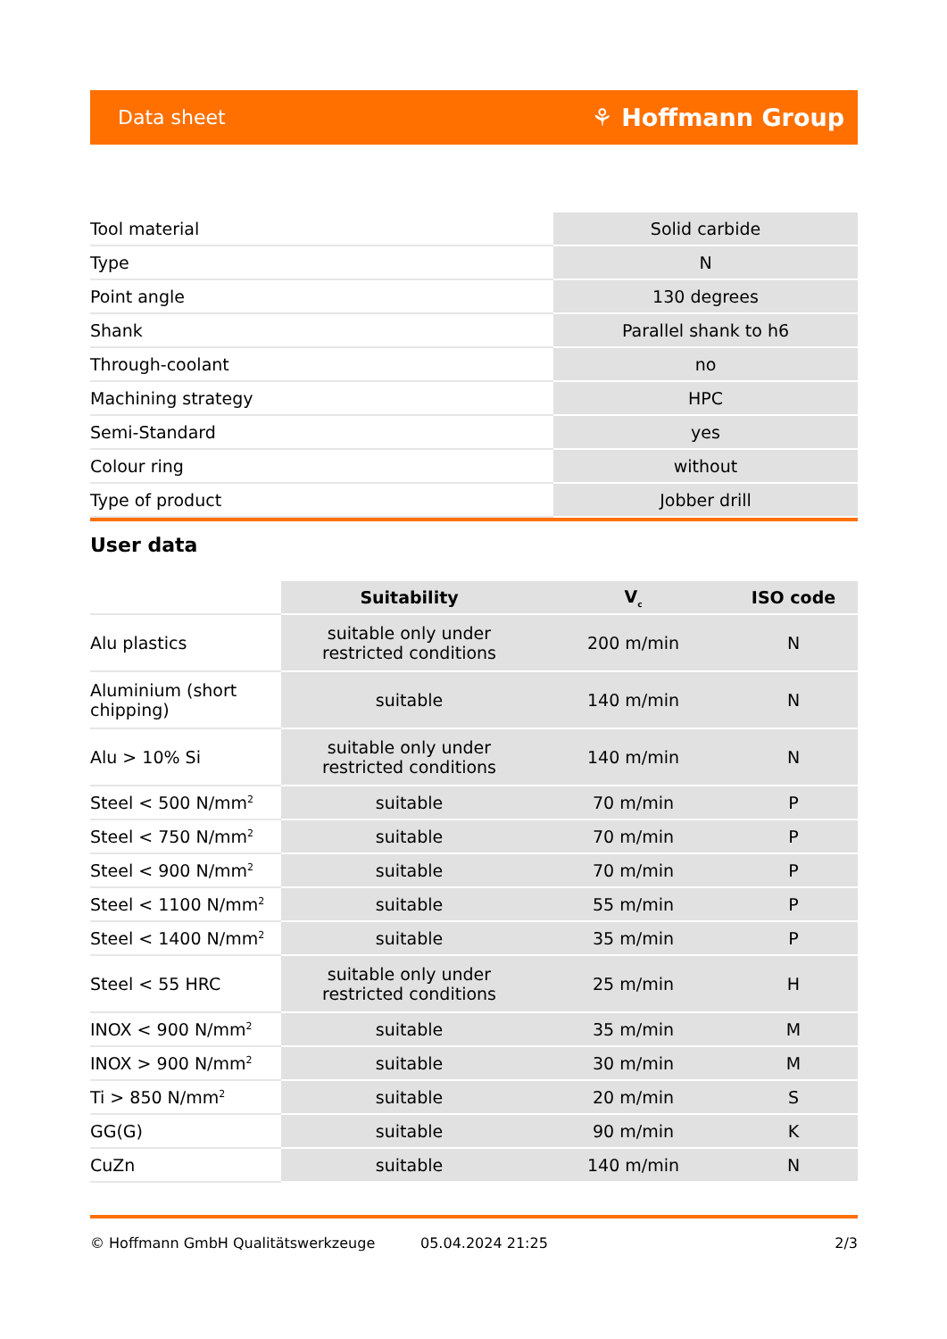Data sheet ⚘ Hoffmann Group
| Tool material | Solid carbide |
| Type | N |
| Point angle | 130 degrees |
| Shank | Parallel shank to h6 |
| Through-coolant | no |
| Machining strategy | HPC |
| Semi-Standard | yes |
| Colour ring | without |
| Type of product | Jobber drill |
User data
| | Suitability | V<sub>c</sub> | ISO code |
| --- | --- | --- | --- |
| Alu plastics | suitable only under restricted conditions | 200 m/min | N |
| Aluminium (short chipping) | suitable | 140 m/min | N |
| Alu > 10% Si | suitable only under restricted conditions | 140 m/min | N |
| Steel < 500 N/mm<sup>2</sup> | suitable | 70 m/min | P |
| Steel < 750 N/mm<sup>2</sup> | suitable | 70 m/min | P |
| Steel < 900 N/mm<sup>2</sup> | suitable | 70 m/min | P |
| Steel < 1100 N/mm<sup>2</sup> | suitable | 55 m/min | P |
| Steel < 1400 N/mm<sup>2</sup> | suitable | 35 m/min | P |
| Steel < 55 HRC | suitable only under restricted conditions | 25 m/min | H |
| INOX < 900 N/mm<sup>2</sup> | suitable | 35 m/min | M |
| INOX > 900 N/mm<sup>2</sup> | suitable | 30 m/min | M |
| Ti > 850 N/mm<sup>2</sup> | suitable | 20 m/min | S |
| GG(G) | suitable | 90 m/min | K |
| CuZn | suitable | 140 m/min | N |
© Hoffmann GmbH Qualitätswerkzeuge 05.04.2024 21:25 2/3